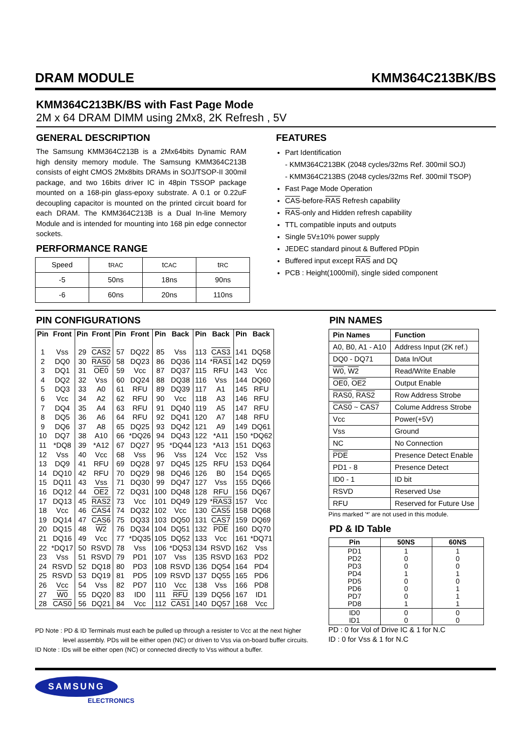DRAM MODULE KMM364C213BK/BS
KMM364C213BK/BS with Fast Page Mode
2M x 64 DRAM DIMM using 2Mx8, 2K Refresh , 5V
GENERAL DESCRIPTION
The Samsung KMM364C213B is a 2Mx64bits Dynamic RAM high density memory module. The Samsung KMM364C213B consists of eight CMOS 2Mx8bits DRAMs in SOJ/TSOP-II 300mil package, and two 16bits driver IC in 48pin TSSOP package mounted on a 168-pin glass-epoxy substrate. A 0.1 or 0.22uF decoupling capacitor is mounted on the printed circuit board for each DRAM. The KMM364C213B is a Dual In-line Memory Module and is intended for mounting into 168 pin edge connector sockets.
PERFORMANCE RANGE
| Speed | t RAC | t CAC | t RC |
| -5 | 50ns | 18ns | 90ns |
| -6 | 60ns | 20ns | 110ns |
FEATURES
Part Identification
- KMM364C213BK (2048 cycles/32ms Ref. 300mil SOJ)
- KMM364C213BS (2048 cycles/32ms Ref. 300mil TSOP)
Fast Page Mode Operation
CAS-before-RAS Refresh capability
RAS-only and Hidden refresh capability
TTL compatible inputs and outputs
Single 5V±10% power supply
JEDEC standard pinout & Buffered PDpin
Buffered input except RAS and DQ
PCB : Height(1000mil), single sided component
PIN CONFIGURATIONS
| Pin | Front | Pin | Front | Pin | Front | Pin | Back | Pin | Back | Pin | Back |
| --- | --- | --- | --- | --- | --- | --- | --- | --- | --- | --- | --- |
| 1 | Vss | 29 | CAS2 | 57 | DQ22 | 85 | Vss | 113 | CAS3 | 141 | DQ58 |
| 2 | DQ0 | 30 | RAS0 | 58 | DQ23 | 86 | DQ36 | 114 | * RAS1 | 142 | DQ59 |
| 3 | DQ1 | 31 | OE0 | 59 | Vcc | 87 | DQ37 | 115 | RFU | 143 | Vcc |
| 4 | DQ2 | 32 | Vss | 60 | DQ24 | 88 | DQ38 | 116 | Vss | 144 | DQ60 |
| 5 | DQ3 | 33 | A0 | 61 | RFU | 89 | DQ39 | 117 | A1 | 145 | RFU |
| 6 | Vcc | 34 | A2 | 62 | RFU | 90 | Vcc | 118 | A3 | 146 | RFU |
| 7 | DQ4 | 35 | A4 | 63 | RFU | 91 | DQ40 | 119 | A5 | 147 | RFU |
| 8 | DQ5 | 36 | A6 | 64 | RFU | 92 | DQ41 | 120 | A7 | 148 | RFU |
| 9 | DQ6 | 37 | A8 | 65 | DQ25 | 93 | DQ42 | 121 | A9 | 149 | DQ61 |
| 10 | DQ7 | 38 | A10 | 66 | *DQ26 | 94 | DQ43 | 122 | *A11 | 150 | *DQ62 |
| 11 | *DQ8 | 39 | *A12 | 67 | DQ27 | 95 | *DQ44 | 123 | *A13 | 151 | DQ63 |
| 12 | Vss | 40 | Vcc | 68 | Vss | 96 | Vss | 124 | Vcc | 152 | Vss |
| 13 | DQ9 | 41 | RFU | 69 | DQ28 | 97 | DQ45 | 125 | RFU | 153 | DQ64 |
| 14 | DQ10 | 42 | RFU | 70 | DQ29 | 98 | DQ46 | 126 | B0 | 154 | DQ65 |
| 15 | DQ11 | 43 | Vss | 71 | DQ30 | 99 | DQ47 | 127 | Vss | 155 | DQ66 |
| 16 | DQ12 | 44 | OE2 | 72 | DQ31 | 100 | DQ48 | 128 | RFU | 156 | DQ67 |
| 17 | DQ13 | 45 | RAS2 | 73 | Vcc | 101 | DQ49 | 129 | * RAS3 | 157 | Vcc |
| 18 | Vcc | 46 | CAS4 | 74 | DQ32 | 102 | Vcc | 130 | CAS5 | 158 | DQ68 |
| 19 | DQ14 | 47 | CAS6 | 75 | DQ33 | 103 | DQ50 | 131 | CAS7 | 159 | DQ69 |
| 20 | DQ15 | 48 | W2 | 76 | DQ34 | 104 | DQ51 | 132 | PDE | 160 | DQ70 |
| 21 | DQ16 | 49 | Vcc | 77 | *DQ35 | 105 | DQ52 | 133 | Vcc | 161 | *DQ71 |
| 22 | *DQ17 | 50 | RSVD | 78 | Vss | 106 | *DQ53 | 134 | RSVD | 162 | Vss |
| 23 | Vss | 51 | RSVD | 79 | PD1 | 107 | Vss | 135 | RSVD | 163 | PD2 |
| 24 | RSVD | 52 | DQ18 | 80 | PD3 | 108 | RSVD | 136 | DQ54 | 164 | PD4 |
| 25 | RSVD | 53 | DQ19 | 81 | PD5 | 109 | RSVD | 137 | DQ55 | 165 | PD6 |
| 26 | Vcc | 54 | Vss | 82 | PD7 | 110 | Vcc | 138 | Vss | 166 | PD8 |
| 27 | W0 | 55 | DQ20 | 83 | ID0 | 111 | RFU | 139 | DQ56 | 167 | ID1 |
| 28 | CAS0 | 56 | DQ21 | 84 | Vcc | 112 | CAS1 | 140 | DQ57 | 168 | Vcc |
PD Note : PD & ID Terminals must each be pulled up through a resister to Vcc at the next higher
level assembly. PDs will be either open (NC) or driven to Vss via on-board buffer circuits.
ID Note : IDs will be either open (NC) or connected directly to Vss without a buffer.
PIN NAMES
| Pin Names | Function |
| --- | --- |
| A0, B0, A1 - A10 | Address Input (2K ref.) |
| DQ0 - DQ71 | Data In/Out |
| W0 , W2 | Read/Write Enable |
| OE0 , OE2 | Output Enable |
| RAS0 , RAS2 | Row Address Strobe |
| CAS0 ~ CAS7 | Colume Address Strobe |
| Vcc | Power(+5V) |
| Vss | Ground |
| NC | No Connection |
| PDE | Presence Detect Enable |
| PD1 - 8 | Presence Detect |
| ID0 - 1 | ID bit |
| RSVD | Reserved Use |
| RFU | Reserved for Future Use |
Pins marked '*' are not used in this module.
PD & ID Table
| Pin | 50NS | 60NS |
| --- | --- | --- |
| PD1 PD2 PD3 PD4 PD5 PD6 PD7 PD8 | 1 0 0 1 0 0 0 1 | 1 0 0 1 0 1 1 1 |
| ID0 ID1 | 0 0 | 0 0 |
PD : 0 for Vol of Drive IC & 1 for N.C
ID : 0 for Vss & 1 for N.C
SAMSUNG
ELECTRONICS